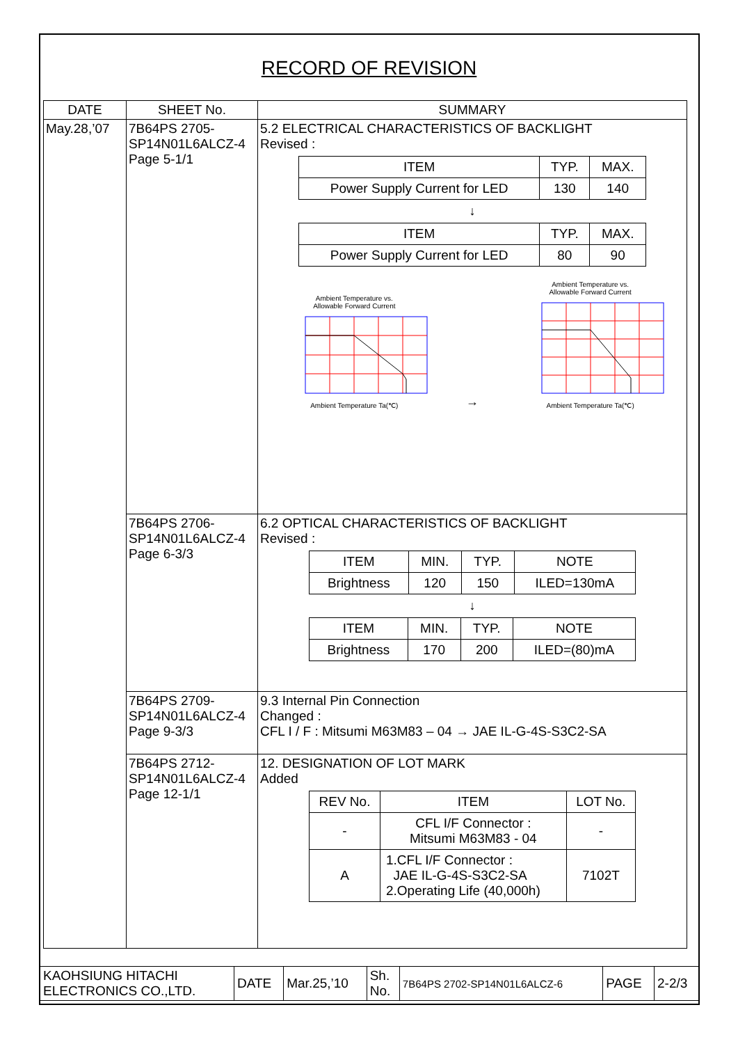RECORD OF REVISION
| DATE | SHEET No. | SUMMARY |
| --- | --- | --- |
| May.28,’07 | 7B64PS 2705- SP14N01L6ALCZ-4 Page 5-1/1 | 5.2 ELECTRICAL CHARACTERISTICS OF BACKLIGHT Revised : / ITEM / TYP. / MAX. / / Power Supply Current for LED / 130 / 140 / ↓ / ITEM / TYP. / MAX. / / Power Supply Current for LED / 80 / 90 / Ambient Temperature vs. Allowable Forward Current Ambient Temperature Ta(℃) → Ambient Temperature vs. Allowable Forward Current Ambient Temperature Ta(℃) |
| | 7B64PS 2706- SP14N01L6ALCZ-4 Page 6-3/3 | 6.2 OPTICAL CHARACTERISTICS OF BACKLIGHT Revised : / ITEM / MIN. / TYP. / NOTE / / Brightness / 120 / 150 / ILED=130mA / ↓ / ITEM / MIN. / TYP. / NOTE / / Brightness / 170 / 200 / ILED=(80)mA / |
| | 7B64PS 2709- SP14N01L6ALCZ-4 Page 9-3/3 | 9.3 Internal Pin Connection Changed : CFL I / F : Mitsumi M63M83 – 04 → JAE IL-G-4S-S3C2-SA |
| | 7B64PS 2712- SP14N01L6ALCZ-4 Page 12-1/1 | 12. DESIGNATION OF LOT MARK Added / REV No. / ITEM / LOT No. / / - / CFL I/F Connector : Mitsumi M63M83 - 04 / - / / A / 1.CFL I/F Connector : JAE IL-G-4S-S3C2-SA 2.Operating Life (40,000h) / 7102T / |
| KAOHSIUNG HITACHI ELECTRONICS CO.,LTD. | DATE | Mar.25,’10 | Sh. No. | 7B64PS 2702-SP14N01L6ALCZ-6 | PAGE | 2-2/3 |